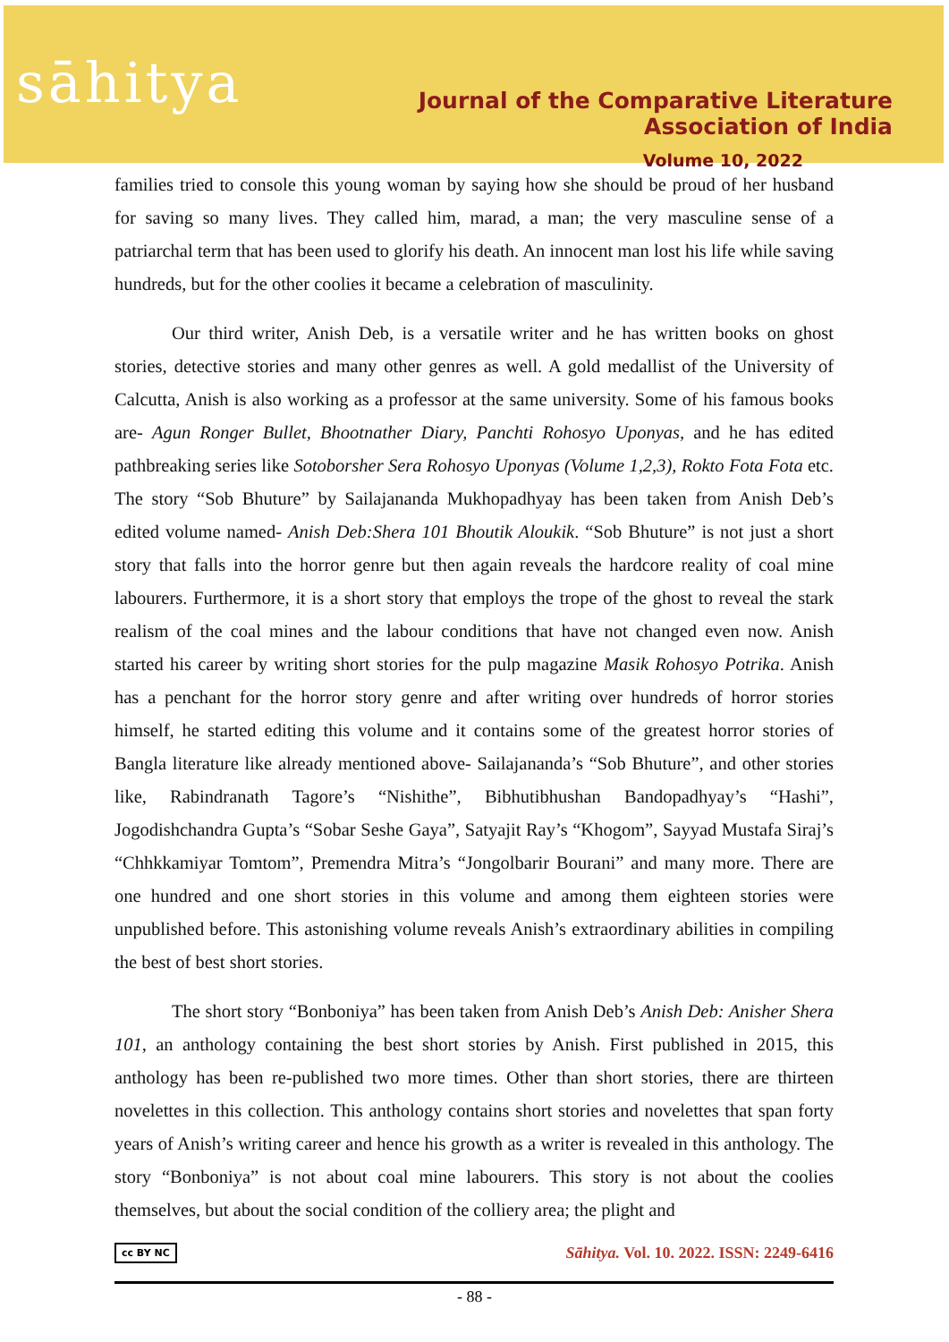sāhitya
Journal of the Comparative Literature Association of India
Volume 10, 2022
families tried to console this young woman by saying how she should be proud of her husband for saving so many lives. They called him, marad, a man; the very masculine sense of a patriarchal term that has been used to glorify his death. An innocent man lost his life while saving hundreds, but for the other coolies it became a celebration of masculinity.
Our third writer, Anish Deb, is a versatile writer and he has written books on ghost stories, detective stories and many other genres as well. A gold medallist of the University of Calcutta, Anish is also working as a professor at the same university. Some of his famous books are- Agun Ronger Bullet, Bhootnather Diary, Panchti Rohosyo Uponyas, and he has edited pathbreaking series like Sotoborsher Sera Rohosyo Uponyas (Volume 1,2,3), Rokto Fota Fota etc. The story “Sob Bhuture” by Sailajananda Mukhopadhyay has been taken from Anish Deb’s edited volume named- Anish Deb:Shera 101 Bhoutik Aloukik. “Sob Bhuture” is not just a short story that falls into the horror genre but then again reveals the hardcore reality of coal mine labourers. Furthermore, it is a short story that employs the trope of the ghost to reveal the stark realism of the coal mines and the labour conditions that have not changed even now. Anish started his career by writing short stories for the pulp magazine Masik Rohosyo Potrika. Anish has a penchant for the horror story genre and after writing over hundreds of horror stories himself, he started editing this volume and it contains some of the greatest horror stories of Bangla literature like already mentioned above- Sailajananda’s “Sob Bhuture”, and other stories like, Rabindranath Tagore’s “Nishithe”, Bibhutibhushan Bandopadhyay’s “Hashi”, Jogodishchandra Gupta’s “Sobar Seshe Gaya”, Satyajit Ray’s “Khogom”, Sayyad Mustafa Siraj’s “Chhkkamiyar Tomtom”, Premendra Mitra’s “Jongolbarir Bourani” and many more. There are one hundred and one short stories in this volume and among them eighteen stories were unpublished before. This astonishing volume reveals Anish’s extraordinary abilities in compiling the best of best short stories.
The short story “Bonboniya” has been taken from Anish Deb’s Anish Deb: Anisher Shera 101, an anthology containing the best short stories by Anish. First published in 2015, this anthology has been re-published two more times. Other than short stories, there are thirteen novelettes in this collection. This anthology contains short stories and novelettes that span forty years of Anish’s writing career and hence his growth as a writer is revealed in this anthology. The story “Bonboniya” is not about coal mine labourers. This story is not about the coolies themselves, but about the social condition of the colliery area; the plight and
cc BY NC Sāhitya. Vol. 10. 2022. ISSN: 2249-6416
- 88 -